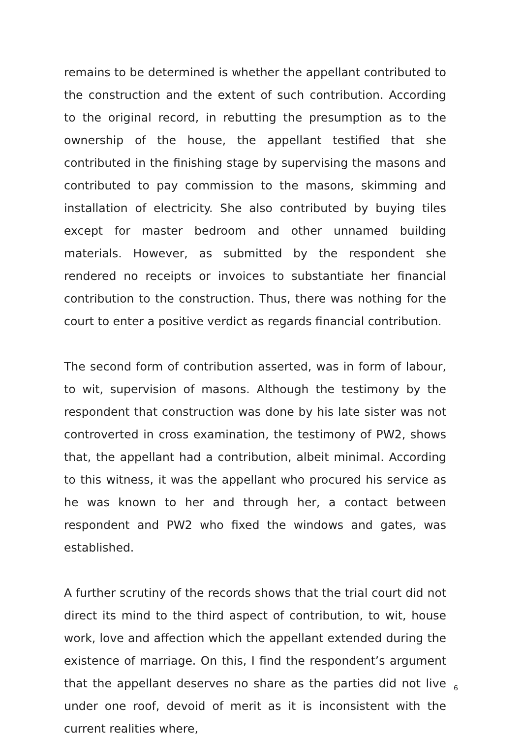remains to be determined is whether the appellant contributed to the construction and the extent of such contribution. According to the original record, in rebutting the presumption as to the ownership of the house, the appellant testified that she contributed in the finishing stage by supervising the masons and contributed to pay commission to the masons, skimming and installation of electricity. She also contributed by buying tiles except for master bedroom and other unnamed building materials. However, as submitted by the respondent she rendered no receipts or invoices to substantiate her financial contribution to the construction. Thus, there was nothing for the court to enter a positive verdict as regards financial contribution.
The second form of contribution asserted, was in form of labour, to wit, supervision of masons. Although the testimony by the respondent that construction was done by his late sister was not controverted in cross examination, the testimony of PW2, shows that, the appellant had a contribution, albeit minimal. According to this witness, it was the appellant who procured his service as he was known to her and through her, a contact between respondent and PW2 who fixed the windows and gates, was established.
A further scrutiny of the records shows that the trial court did not direct its mind to the third aspect of contribution, to wit, house work, love and affection which the appellant extended during the existence of marriage. On this, I find the respondent’s argument that the appellant deserves no share as the parties did not live under one roof, devoid of merit as it is inconsistent with the current realities where,
6